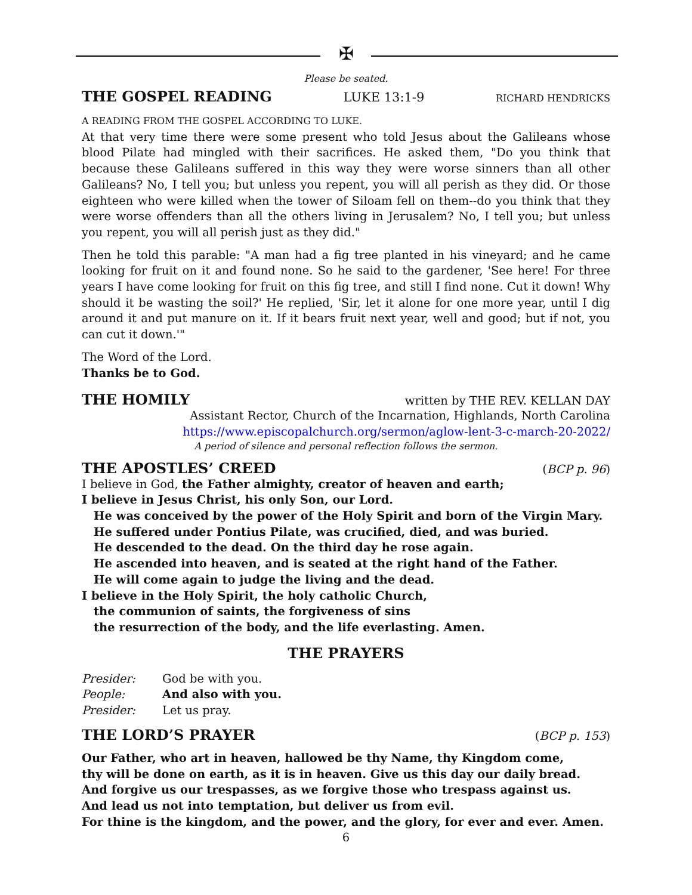✠
Please be seated.
THE GOSPEL READING LUKE 13:1-9 RICHARD HENDRICKS
A READING FROM THE GOSPEL ACCORDING TO LUKE.
At that very time there were some present who told Jesus about the Galileans whose blood Pilate had mingled with their sacrifices. He asked them, "Do you think that because these Galileans suffered in this way they were worse sinners than all other Galileans? No, I tell you; but unless you repent, you will all perish as they did. Or those eighteen who were killed when the tower of Siloam fell on them--do you think that they were worse offenders than all the others living in Jerusalem? No, I tell you; but unless you repent, you will all perish just as they did."
Then he told this parable: "A man had a fig tree planted in his vineyard; and he came looking for fruit on it and found none. So he said to the gardener, 'See here! For three years I have come looking for fruit on this fig tree, and still I find none. Cut it down! Why should it be wasting the soil?' He replied, 'Sir, let it alone for one more year, until I dig around it and put manure on it. If it bears fruit next year, well and good; but if not, you can cut it down.'"
The Word of the Lord.
Thanks be to God.
THE HOMILY
written by THE REV. KELLAN DAY
Assistant Rector, Church of the Incarnation, Highlands, North Carolina
https://www.episcopalchurch.org/sermon/aglow-lent-3-c-march-20-2022/
A period of silence and personal reflection follows the sermon.
THE APOSTLES’ CREED
(BCP p. 96)
I believe in God, the Father almighty, creator of heaven and earth;
I believe in Jesus Christ, his only Son, our Lord.
He was conceived by the power of the Holy Spirit and born of the Virgin Mary.
He suffered under Pontius Pilate, was crucified, died, and was buried.
He descended to the dead. On the third day he rose again.
He ascended into heaven, and is seated at the right hand of the Father.
He will come again to judge the living and the dead.
I believe in the Holy Spirit, the holy catholic Church,
the communion of saints, the forgiveness of sins
the resurrection of the body, and the life everlasting. Amen.
THE PRAYERS
Presider: God be with you.
People: And also with you.
Presider: Let us pray.
THE LORD’S PRAYER
(BCP p. 153)
Our Father, who art in heaven, hallowed be thy Name, thy Kingdom come,
thy will be done on earth, as it is in heaven. Give us this day our daily bread.
And forgive us our trespasses, as we forgive those who trespass against us.
And lead us not into temptation, but deliver us from evil.
For thine is the kingdom, and the power, and the glory, for ever and ever. Amen.
6